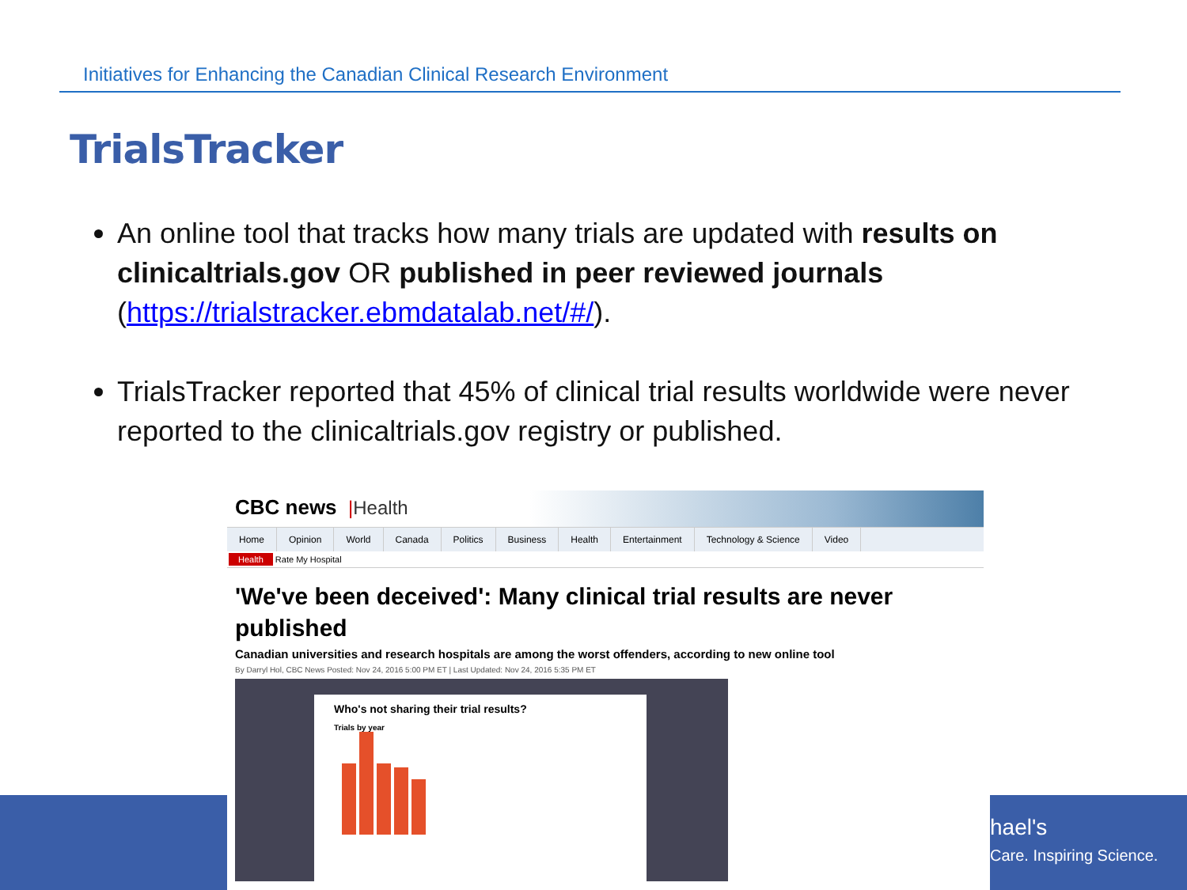Initiatives for Enhancing the Canadian Clinical Research Environment
TrialsTracker
An online tool that tracks how many trials are updated with results on clinicaltrials.gov OR published in peer reviewed journals (https://trialstracker.ebmdatalab.net/#/).
TrialsTracker reported that 45% of clinical trial results worldwide were never reported to the clinicaltrials.gov registry or published.
hael's
Care. Inspiring Science.
CBC news |Health
Home Opinion World Canada Politics Business Health Entertainment Technology & Science Video
Health Rate My Hospital
'We've been deceived': Many clinical trial results are never published
Canadian universities and research hospitals are among the worst offenders, according to new online tool
By Darryl Hol, CBC News Posted: Nov 24, 2016 5:00 PM ET | Last Updated: Nov 24, 2016 5:35 PM ET
Who's not sharing their trial results?
Trials by year